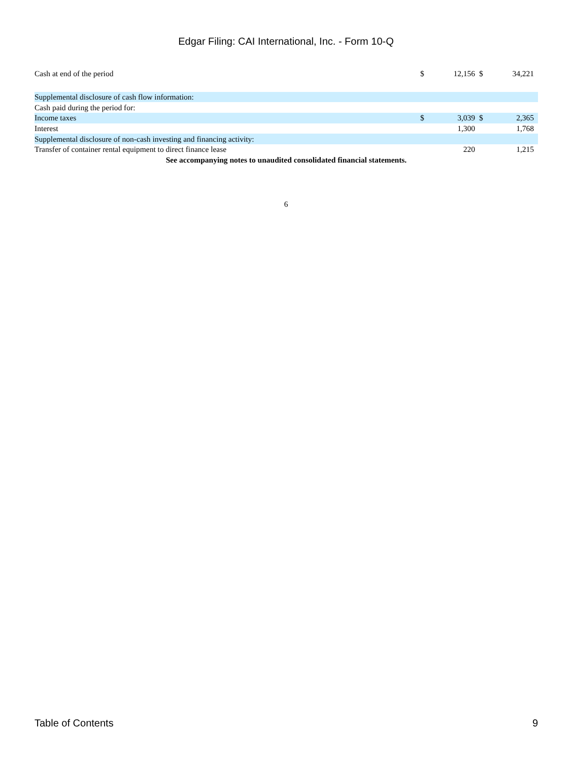Edgar Filing: CAI International, Inc. - Form 10-Q
| Cash at end of the period | $ | 12,156 | $ | 34,221 |
| Supplemental disclosure of cash flow information: | | | | |
| Cash paid during the period for: | | | | |
| Income taxes | $ | 3,039 | $ | 2,365 |
| Interest | | 1,300 | | 1,768 |
| Supplemental disclosure of non-cash investing and financing activity: | | | | |
| Transfer of container rental equipment to direct finance lease | | 220 | | 1,215 |
| See accompanying notes to unaudited consolidated financial statements. | | | | |
6
Table of Contents 9